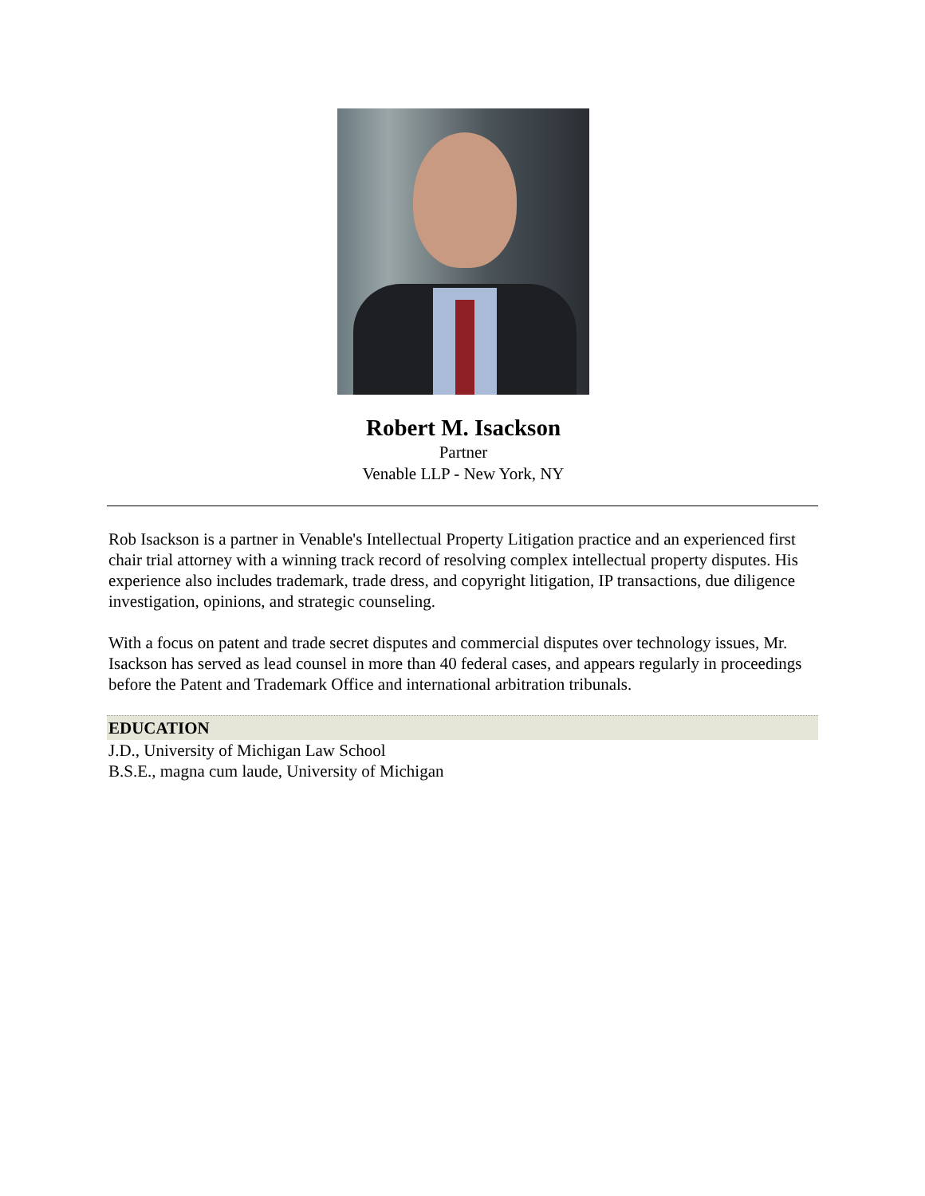Robert M. Isackson
Partner
Venable LLP - New York, NY
Rob Isackson is a partner in Venable's Intellectual Property Litigation practice and an experienced first chair trial attorney with a winning track record of resolving complex intellectual property disputes. His experience also includes trademark, trade dress, and copyright litigation, IP transactions, due diligence investigation, opinions, and strategic counseling.
With a focus on patent and trade secret disputes and commercial disputes over technology issues, Mr. Isackson has served as lead counsel in more than 40 federal cases, and appears regularly in proceedings before the Patent and Trademark Office and international arbitration tribunals.
EDUCATION
J.D., University of Michigan Law School
B.S.E., magna cum laude, University of Michigan